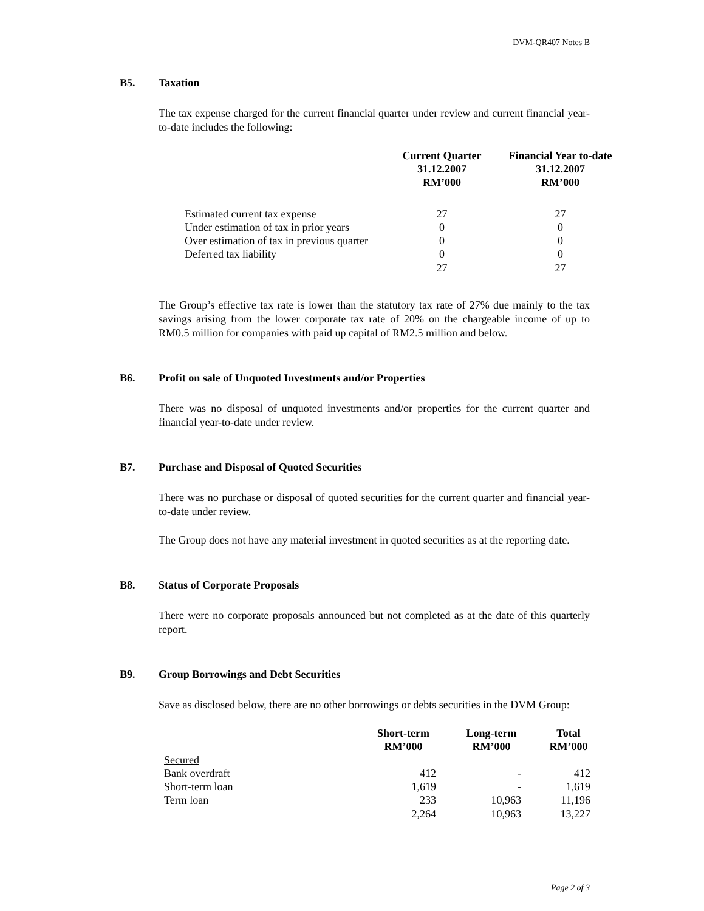DVM-QR407 Notes B
B5. Taxation
The tax expense charged for the current financial quarter under review and current financial year-to-date includes the following:
| | Current Quarter 31.12.2007 RM’000 | | Financial Year to-date 31.12.2007 RM’000 |
| --- | --- | --- | --- |
| Estimated current tax expense | 27 | | 27 |
| Under estimation of tax in prior years | 0 | | 0 |
| Over estimation of tax in previous quarter | 0 | | 0 |
| Deferred tax liability | 0 | | 0 |
| | 27 | | 27 |
The Group’s effective tax rate is lower than the statutory tax rate of 27% due mainly to the tax savings arising from the lower corporate tax rate of 20% on the chargeable income of up to RM0.5 million for companies with paid up capital of RM2.5 million and below.
B6. Profit on sale of Unquoted Investments and/or Properties
There was no disposal of unquoted investments and/or properties for the current quarter and financial year-to-date under review.
B7. Purchase and Disposal of Quoted Securities
There was no purchase or disposal of quoted securities for the current quarter and financial year-to-date under review.
The Group does not have any material investment in quoted securities as at the reporting date.
B8. Status of Corporate Proposals
There were no corporate proposals announced but not completed as at the date of this quarterly report.
B9. Group Borrowings and Debt Securities
Save as disclosed below, there are no other borrowings or debts securities in the DVM Group:
| | Short-term RM’000 | | Long-term RM’000 | | Total RM’000 |
| --- | --- | --- | --- | --- | --- |
| Secured | | | | | |
| Bank overdraft | 412 | | - | | 412 |
| Short-term loan | 1,619 | | - | | 1,619 |
| Term loan | 233 | | 10,963 | | 11,196 |
| | 2,264 | | 10,963 | | 13,227 |
Page 2 of 3